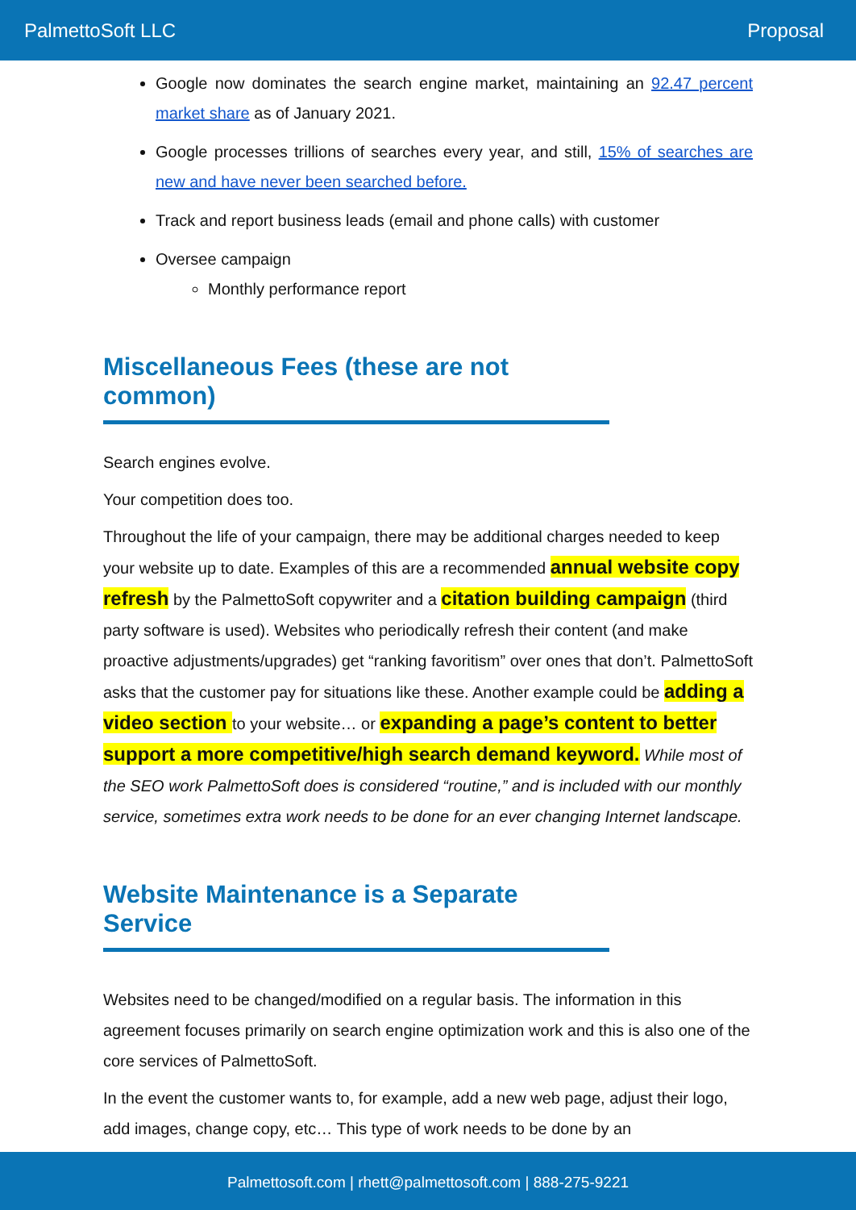PalmettoSoft LLC Proposal
Google now dominates the search engine market, maintaining an 92.47 percent market share as of January 2021.
Google processes trillions of searches every year, and still, 15% of searches are new and have never been searched before.
Track and report business leads (email and phone calls) with customer
Oversee campaign
Monthly performance report
Miscellaneous Fees (these are not common)
Search engines evolve.
Your competition does too.
Throughout the life of your campaign, there may be additional charges needed to keep your website up to date. Examples of this are a recommended annual website copy refresh by the PalmettoSoft copywriter and a citation building campaign (third party software is used). Websites who periodically refresh their content (and make proactive adjustments/upgrades) get “ranking favoritism” over ones that don’t. PalmettoSoft asks that the customer pay for situations like these. Another example could be adding a video section to your website… or expanding a page’s content to better support a more competitive/high search demand keyword. While most of the SEO work PalmettoSoft does is considered “routine,” and is included with our monthly service, sometimes extra work needs to be done for an ever changing Internet landscape.
Website Maintenance is a Separate Service
Websites need to be changed/modified on a regular basis. The information in this agreement focuses primarily on search engine optimization work and this is also one of the core services of PalmettoSoft.
In the event the customer wants to, for example, add a new web page, adjust their logo, add images, change copy, etc… This type of work needs to be done by an
Palmettosoft.com | rhett@palmettosoft.com | 888-275-9221